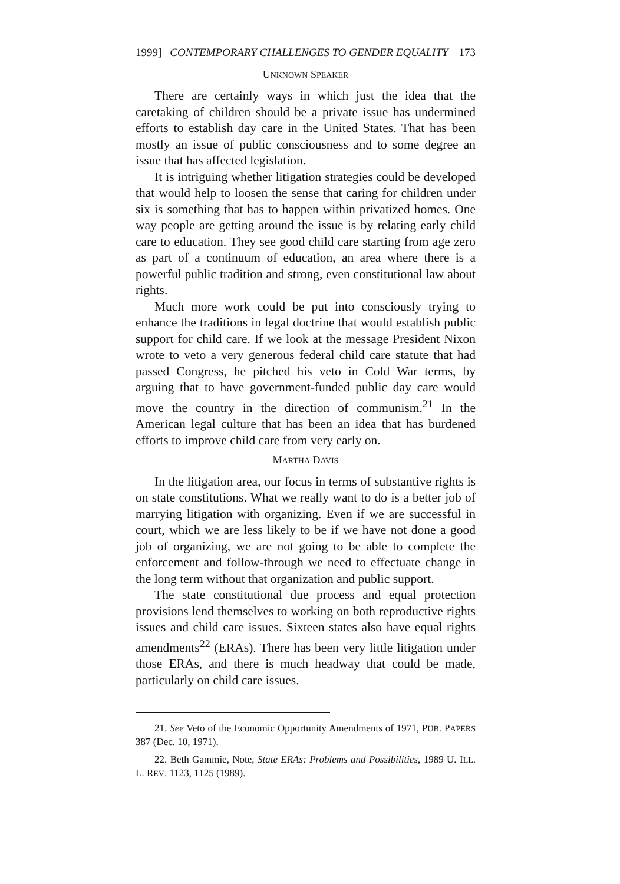1999] CONTEMPORARY CHALLENGES TO GENDER EQUALITY 173
UNKNOWN SPEAKER
There are certainly ways in which just the idea that the caretaking of children should be a private issue has undermined efforts to establish day care in the United States. That has been mostly an issue of public consciousness and to some degree an issue that has affected legislation.
It is intriguing whether litigation strategies could be developed that would help to loosen the sense that caring for children under six is something that has to happen within privatized homes. One way people are getting around the issue is by relating early child care to education. They see good child care starting from age zero as part of a continuum of education, an area where there is a powerful public tradition and strong, even constitutional law about rights.
Much more work could be put into consciously trying to enhance the traditions in legal doctrine that would establish public support for child care. If we look at the message President Nixon wrote to veto a very generous federal child care statute that had passed Congress, he pitched his veto in Cold War terms, by arguing that to have government-funded public day care would move the country in the direction of communism.<sup>21</sup> In the American legal culture that has been an idea that has burdened efforts to improve child care from very early on.
MARTHA DAVIS
In the litigation area, our focus in terms of substantive rights is on state constitutions. What we really want to do is a better job of marrying litigation with organizing. Even if we are successful in court, which we are less likely to be if we have not done a good job of organizing, we are not going to be able to complete the enforcement and follow-through we need to effectuate change in the long term without that organization and public support.
The state constitutional due process and equal protection provisions lend themselves to working on both reproductive rights issues and child care issues. Sixteen states also have equal rights amendments<sup>22</sup> (ERAs). There has been very little litigation under those ERAs, and there is much headway that could be made, particularly on child care issues.
21. See Veto of the Economic Opportunity Amendments of 1971, PUB. PAPERS 387 (Dec. 10, 1971).
22. Beth Gammie, Note, State ERAs: Problems and Possibilities, 1989 U. ILL. L. REV. 1123, 1125 (1989).